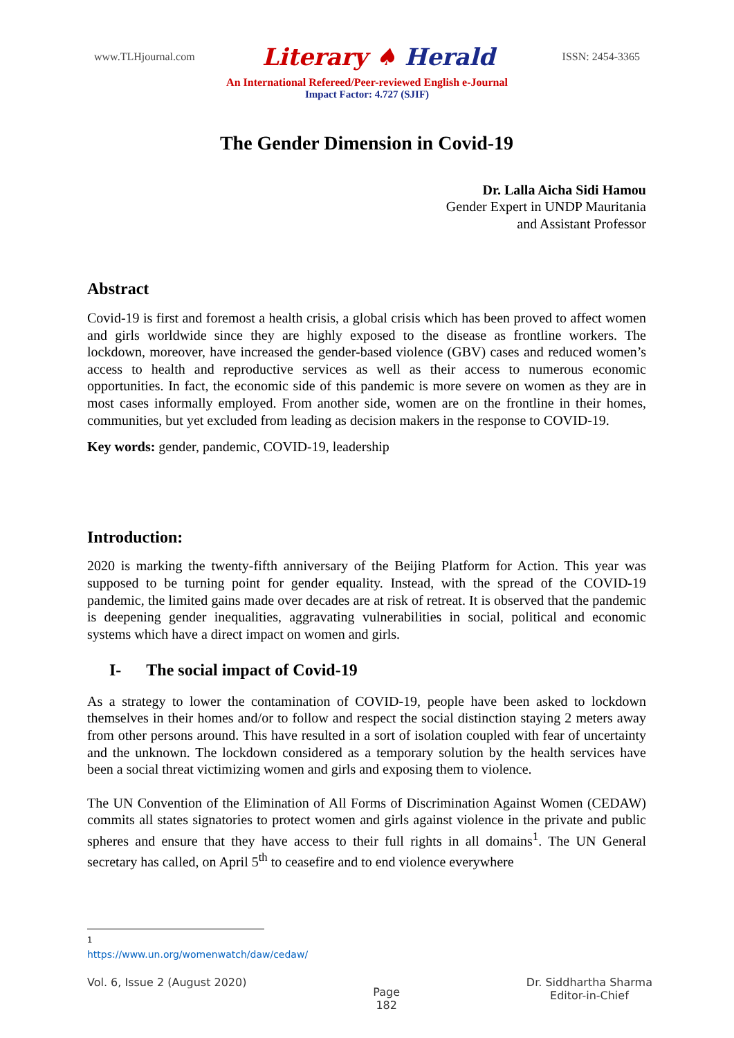www.TLHjournal.com
Literary ♠ Herald
ISSN: 2454-3365
An International Refereed/Peer-reviewed English e-Journal
Impact Factor: 4.727 (SJIF)
The Gender Dimension in Covid-19
Dr. Lalla Aicha Sidi Hamou
Gender Expert in UNDP Mauritania
and Assistant Professor
Abstract
Covid-19 is first and foremost a health crisis, a global crisis which has been proved to affect women and girls worldwide since they are highly exposed to the disease as frontline workers. The lockdown, moreover, have increased the gender-based violence (GBV) cases and reduced women’s access to health and reproductive services as well as their access to numerous economic opportunities. In fact, the economic side of this pandemic is more severe on women as they are in most cases informally employed. From another side, women are on the frontline in their homes, communities, but yet excluded from leading as decision makers in the response to COVID-19.
Key words: gender, pandemic, COVID-19, leadership
Introduction:
2020 is marking the twenty-fifth anniversary of the Beijing Platform for Action. This year was supposed to be turning point for gender equality. Instead, with the spread of the COVID-19 pandemic, the limited gains made over decades are at risk of retreat. It is observed that the pandemic is deepening gender inequalities, aggravating vulnerabilities in social, political and economic systems which have a direct impact on women and girls.
I- The social impact of Covid-19
As a strategy to lower the contamination of COVID-19, people have been asked to lockdown themselves in their homes and/or to follow and respect the social distinction staying 2 meters away from other persons around. This have resulted in a sort of isolation coupled with fear of uncertainty and the unknown. The lockdown considered as a temporary solution by the health services have been a social threat victimizing women and girls and exposing them to violence.
The UN Convention of the Elimination of All Forms of Discrimination Against Women (CEDAW) commits all states signatories to protect women and girls against violence in the private and public spheres and ensure that they have access to their full rights in all domains<sup>1</sup>. The UN General secretary has called, on April 5<sup>th</sup> to ceasefire and to end violence everywhere
<sup>1</sup> https://www.un.org/womenwatch/daw/cedaw/
Vol. 6, Issue 2 (August 2020)
Page
182
Dr. Siddhartha Sharma
Editor-in-Chief